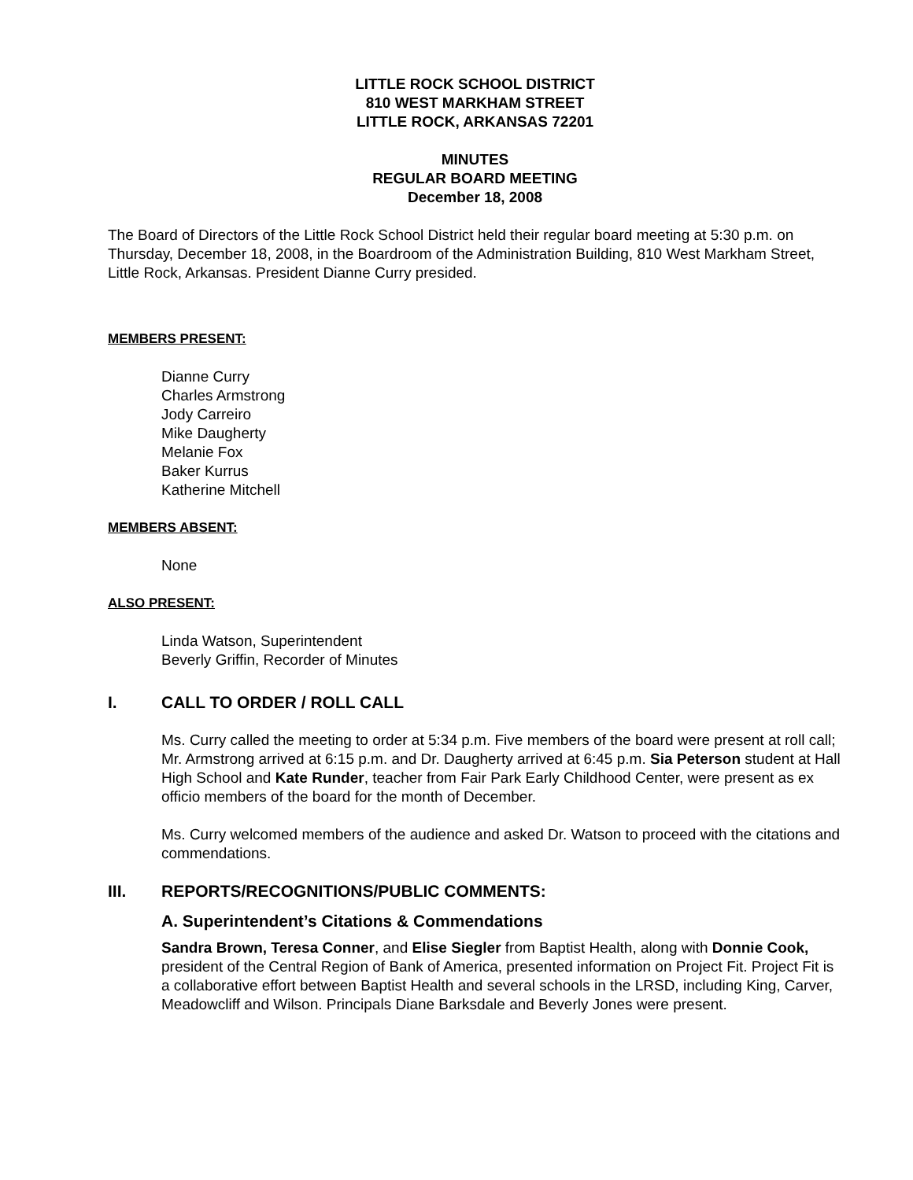LITTLE ROCK SCHOOL DISTRICT
810 WEST MARKHAM STREET
LITTLE ROCK, ARKANSAS 72201
MINUTES
REGULAR BOARD MEETING
December 18, 2008
The Board of Directors of the Little Rock School District held their regular board meeting at 5:30 p.m. on Thursday, December 18, 2008, in the Boardroom of the Administration Building, 810 West Markham Street, Little Rock, Arkansas. President Dianne Curry presided.
MEMBERS PRESENT:
Dianne Curry
Charles Armstrong
Jody Carreiro
Mike Daugherty
Melanie Fox
Baker Kurrus
Katherine Mitchell
MEMBERS ABSENT:
None
ALSO PRESENT:
Linda Watson, Superintendent
Beverly Griffin, Recorder of Minutes
I. CALL TO ORDER / ROLL CALL
Ms. Curry called the meeting to order at 5:34 p.m. Five members of the board were present at roll call; Mr. Armstrong arrived at 6:15 p.m. and Dr. Daugherty arrived at 6:45 p.m. Sia Peterson student at Hall High School and Kate Runder, teacher from Fair Park Early Childhood Center, were present as ex officio members of the board for the month of December.
Ms. Curry welcomed members of the audience and asked Dr. Watson to proceed with the citations and commendations.
III. REPORTS/RECOGNITIONS/PUBLIC COMMENTS:
A. Superintendent’s Citations & Commendations
Sandra Brown, Teresa Conner, and Elise Siegler from Baptist Health, along with Donnie Cook, president of the Central Region of Bank of America, presented information on Project Fit. Project Fit is a collaborative effort between Baptist Health and several schools in the LRSD, including King, Carver, Meadowcliff and Wilson. Principals Diane Barksdale and Beverly Jones were present.